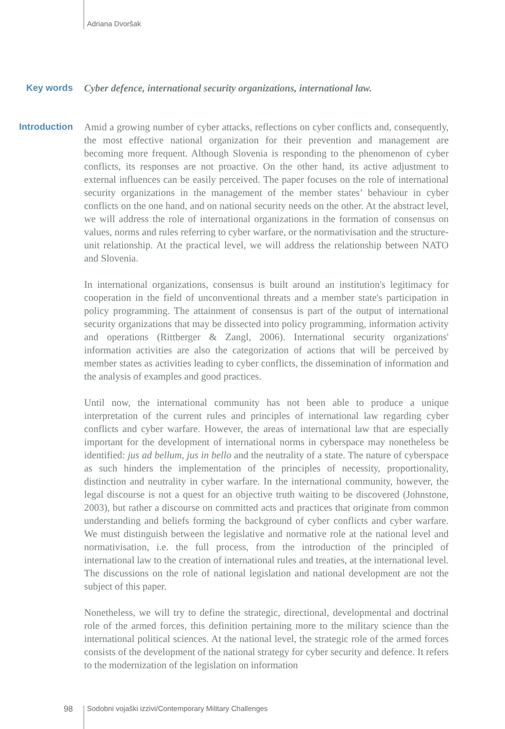Adriana Dvoršak
Key words
Cyber defence, international security organizations, international law.
Introduction
Amid a growing number of cyber attacks, reflections on cyber conflicts and, consequently, the most effective national organization for their prevention and management are becoming more frequent. Although Slovenia is responding to the phenomenon of cyber conflicts, its responses are not proactive. On the other hand, its active adjustment to external influences can be easily perceived. The paper focuses on the role of international security organizations in the management of the member states’ behaviour in cyber conflicts on the one hand, and on national security needs on the other. At the abstract level, we will address the role of international organizations in the formation of consensus on values, norms and rules referring to cyber warfare, or the normativisation and the structure-unit relationship. At the practical level, we will address the relationship between NATO and Slovenia.
In international organizations, consensus is built around an institution's legitimacy for cooperation in the field of unconventional threats and a member state's participation in policy programming. The attainment of consensus is part of the output of international security organizations that may be dissected into policy programming, information activity and operations (Rittberger & Zangl, 2006). International security organizations' information activities are also the categorization of actions that will be perceived by member states as activities leading to cyber conflicts, the dissemination of information and the analysis of examples and good practices.
Until now, the international community has not been able to produce a unique interpretation of the current rules and principles of international law regarding cyber conflicts and cyber warfare. However, the areas of international law that are especially important for the development of international norms in cyberspace may nonetheless be identified: jus ad bellum, jus in bello and the neutrality of a state. The nature of cyberspace as such hinders the implementation of the principles of necessity, proportionality, distinction and neutrality in cyber warfare. In the international community, however, the legal discourse is not a quest for an objective truth waiting to be discovered (Johnstone, 2003), but rather a discourse on committed acts and practices that originate from common understanding and beliefs forming the background of cyber conflicts and cyber warfare. We must distinguish between the legislative and normative role at the national level and normativisation, i.e. the full process, from the introduction of the principled of international law to the creation of international rules and treaties, at the international level. The discussions on the role of national legislation and national development are not the subject of this paper.
Nonetheless, we will try to define the strategic, directional, developmental and doctrinal role of the armed forces, this definition pertaining more to the military science than the international political sciences. At the national level, the strategic role of the armed forces consists of the development of the national strategy for cyber security and defence. It refers to the modernization of the legislation on information
98 Sodobni vojaški izzivi/Contemporary Military Challenges